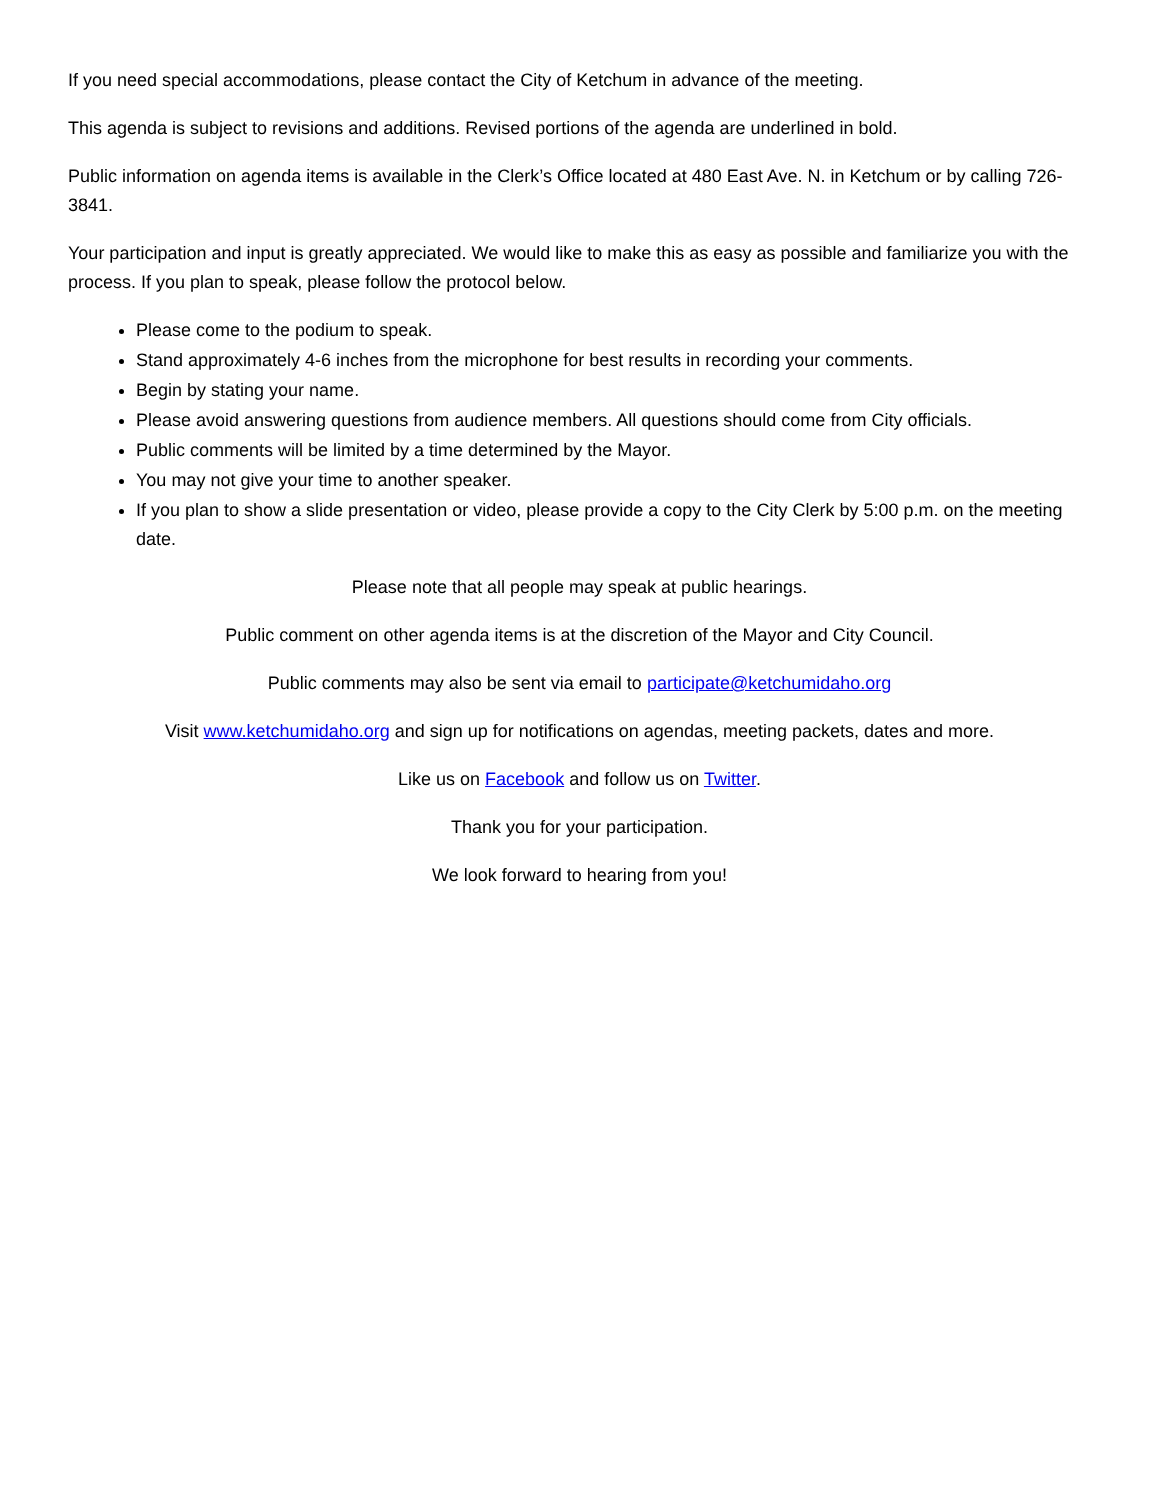If you need special accommodations, please contact the City of Ketchum in advance of the meeting.
This agenda is subject to revisions and additions. Revised portions of the agenda are underlined in bold.
Public information on agenda items is available in the Clerk’s Office located at 480 East Ave. N. in Ketchum or by calling 726-3841.
Your participation and input is greatly appreciated. We would like to make this as easy as possible and familiarize you with the process. If you plan to speak, please follow the protocol below.
Please come to the podium to speak.
Stand approximately 4-6 inches from the microphone for best results in recording your comments.
Begin by stating your name.
Please avoid answering questions from audience members. All questions should come from City officials.
Public comments will be limited by a time determined by the Mayor.
You may not give your time to another speaker.
If you plan to show a slide presentation or video, please provide a copy to the City Clerk by 5:00 p.m. on the meeting date.
Please note that all people may speak at public hearings.
Public comment on other agenda items is at the discretion of the Mayor and City Council.
Public comments may also be sent via email to participate@ketchumidaho.org
Visit www.ketchumidaho.org and sign up for notifications on agendas, meeting packets, dates and more.
Like us on Facebook and follow us on Twitter.
Thank you for your participation.
We look forward to hearing from you!